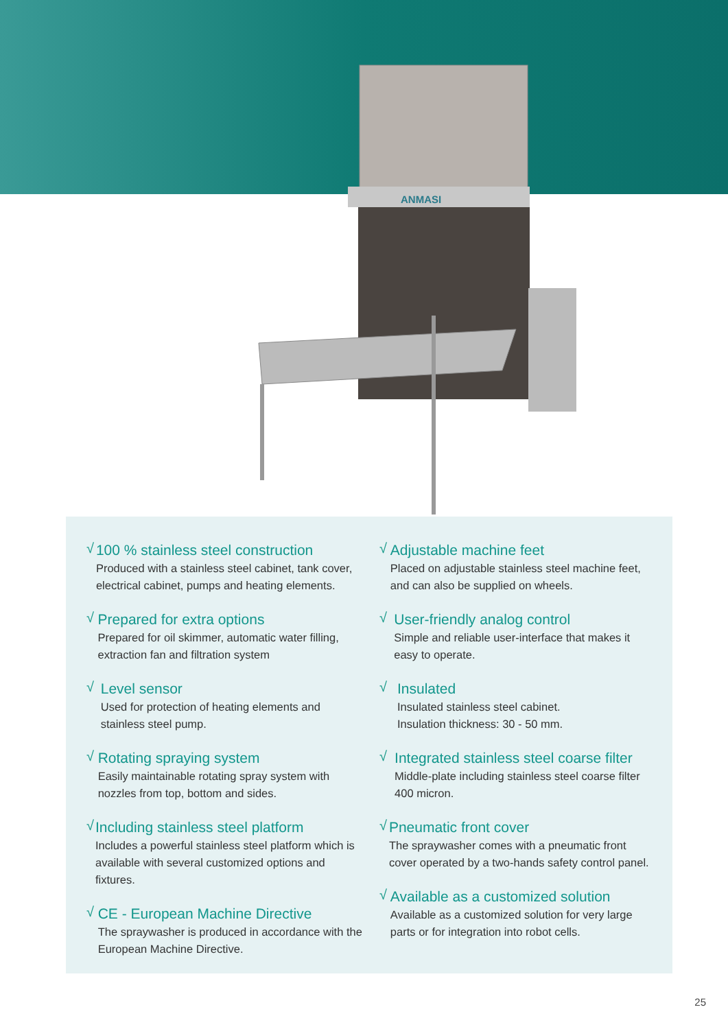ANMASI
√
100 % stainless steel construction
Produced with a stainless steel cabinet, tank cover, electrical cabinet, pumps and heating elements.
√
Prepared for extra options
Prepared for oil skimmer, automatic water filling, extraction fan and filtration system
√
Level sensor
Used for protection of heating elements and stainless steel pump.
√
Rotating spraying system
Easily maintainable rotating spray system with nozzles from top, bottom and sides.
√
Including stainless steel platform
Includes a powerful stainless steel platform which is available with several customized options and fixtures.
√
CE - European Machine Directive
The spraywasher is produced in accordance with the European Machine Directive.
√
Adjustable machine feet
Placed on adjustable stainless steel machine feet, and can also be supplied on wheels.
√
User-friendly analog control
Simple and reliable user-interface that makes it easy to operate.
√
Insulated
Insulated stainless steel cabinet.
Insulation thickness: 30 - 50 mm.
√
Integrated stainless steel coarse filter
Middle-plate including stainless steel coarse filter 400 micron.
√
Pneumatic front cover
The spraywasher comes with a pneumatic front cover operated by a two-hands safety control panel.
√
Available as a customized solution
Available as a customized solution for very large parts or for integration into robot cells.
25